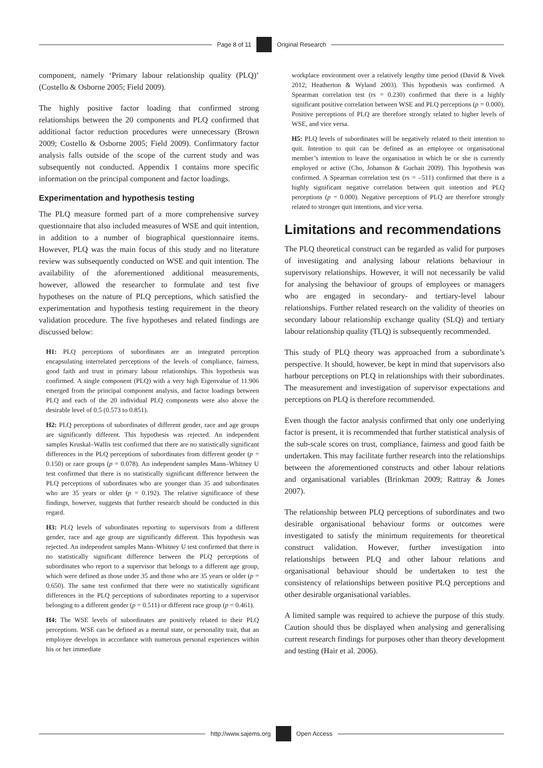Page 8 of 11 Original Research
component, namely ‘Primary labour relationship quality (PLQ)’ (Costello & Osborne 2005; Field 2009).
The highly positive factor loading that confirmed strong relationships between the 20 components and PLQ confirmed that additional factor reduction procedures were unnecessary (Brown 2009; Costello & Osborne 2005; Field 2009). Confirmatory factor analysis falls outside of the scope of the current study and was subsequently not conducted. Appendix 1 contains more specific information on the principal component and factor loadings.
Experimentation and hypothesis testing
The PLQ measure formed part of a more comprehensive survey questionnaire that also included measures of WSE and quit intention, in addition to a number of biographical questionnaire items. However, PLQ was the main focus of this study and no literature review was subsequently conducted on WSE and quit intention. The availability of the aforementioned additional measurements, however, allowed the researcher to formulate and test five hypotheses on the nature of PLQ perceptions, which satisfied the experimentation and hypothesis testing requirement in the theory validation procedure. The five hypotheses and related findings are discussed below:
H1: PLQ perceptions of subordinates are an integrated perception encapsulating interrelated perceptions of the levels of compliance, fairness, good faith and trust in primary labour relationships. This hypothesis was confirmed. A single component (PLQ) with a very high Eigenvalue of 11.906 emerged from the principal component analysis, and factor loadings between PLQ and each of the 20 individual PLQ components were also above the desirable level of 0.5 (0.573 to 0.851).
H2: PLQ perceptions of subordinates of different gender, race and age groups are significantly different. This hypothesis was rejected. An independent samples Kruskal–Wallis test confirmed that there are no statistically significant differences in the PLQ perceptions of subordinates from different gender (p = 0.150) or race groups (p = 0.078). An independent samples Mann–Whitney U test confirmed that there is no statistically significant difference between the PLQ perceptions of subordinates who are younger than 35 and subordinates who are 35 years or older (p = 0.192). The relative significance of these findings, however, suggests that further research should be conducted in this regard.
H3: PLQ levels of subordinates reporting to supervisors from a different gender, race and age group are significantly different. This hypothesis was rejected. An independent samples Mann–Whitney U test confirmed that there is no statistically significant difference between the PLQ perceptions of subordinates who report to a supervisor that belongs to a different age group, which were defined as those under 35 and those who are 35 years or older (p = 0.650). The same test confirmed that there were no statistically significant differences in the PLQ perceptions of subordinates reporting to a supervisor belonging to a different gender (p = 0.511) or different race group (p = 0.461).
H4: The WSE levels of subordinates are positively related to their PLQ perceptions. WSE can be defined as a mental state, or personality trait, that an employee develops in accordance with numerous personal experiences within his or her immediate
workplace environment over a relatively lengthy time period (David & Vivek 2012; Heatherton & Wyland 2003). This hypothesis was confirmed. A Spearman correlation test (rs = 0.230) confirmed that there is a highly significant positive correlation between WSE and PLQ perceptions (p = 0.000). Positive perceptions of PLQ are therefore strongly related to higher levels of WSE, and vice versa.
H5: PLQ levels of subordinates will be negatively related to their intention to quit. Intention to quit can be defined as an employee or organisational member’s intention to leave the organisation in which he or she is currently employed or active (Cho, Johanson & Guchait 2009). This hypothesis was confirmed. A Spearman correlation test (rs = –511) confirmed that there is a highly significant negative correlation between quit intention and PLQ perceptions (p = 0.000). Negative perceptions of PLQ are therefore strongly related to stronger quit intentions, and vice versa.
Limitations and recommendations
The PLQ theoretical construct can be regarded as valid for purposes of investigating and analysing labour relations behaviour in supervisory relationships. However, it will not necessarily be valid for analysing the behaviour of groups of employees or managers who are engaged in secondary- and tertiary-level labour relationships. Further related research on the validity of theories on secondary labour relationship exchange quality (SLQ) and tertiary labour relationship quality (TLQ) is subsequently recommended.
This study of PLQ theory was approached from a subordinate’s perspective. It should, however, be kept in mind that supervisors also harbour perceptions on PLQ in relationships with their subordinates. The measurement and investigation of supervisor expectations and perceptions on PLQ is therefore recommended.
Even though the factor analysis confirmed that only one underlying factor is present, it is recommended that further statistical analysis of the sub-scale scores on trust, compliance, fairness and good faith be undertaken. This may facilitate further research into the relationships between the aforementioned constructs and other labour relations and organisational variables (Brinkman 2009; Rattray & Jones 2007).
The relationship between PLQ perceptions of subordinates and two desirable organisational behaviour forms or outcomes were investigated to satisfy the minimum requirements for theoretical construct validation. However, further investigation into relationships between PLQ and other labour relations and organisational behaviour should be undertaken to test the consistency of relationships between positive PLQ perceptions and other desirable organisational variables.
A limited sample was required to achieve the purpose of this study. Caution should thus be displayed when analysing and generalising current research findings for purposes other than theory development and testing (Hair et al. 2006).
http://www.sajems.org Open Access